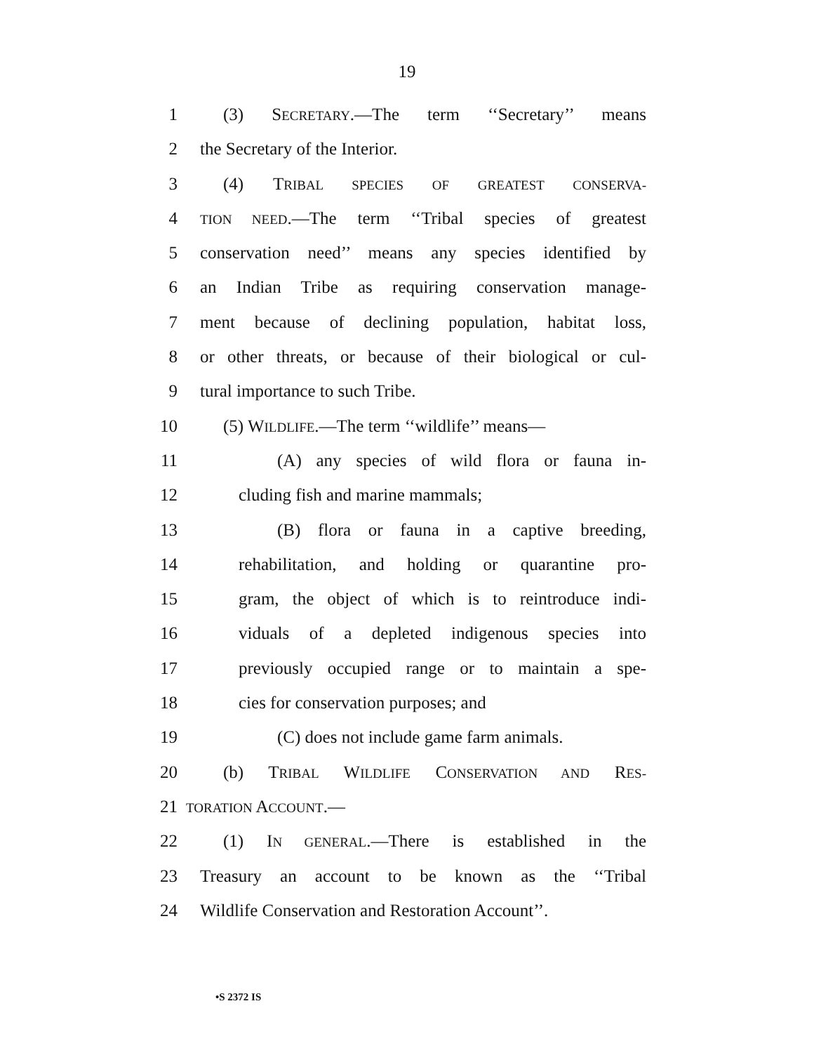19
1 (3) SECRETARY.—The term ‘‘Secretary’’ means
2 the Secretary of the Interior.
3 (4) TRIBAL SPECIES OF GREATEST CONSERVA-
4 TION NEED.—The term ‘‘Tribal species of greatest
5 conservation need’’ means any species identified by
6 an Indian Tribe as requiring conservation manage-
7 ment because of declining population, habitat loss,
8 or other threats, or because of their biological or cul-
9 tural importance to such Tribe.
10 (5) WILDLIFE.—The term ‘‘wildlife’’ means—
11 (A) any species of wild flora or fauna in-
12 cluding fish and marine mammals;
13 (B) flora or fauna in a captive breeding,
14 rehabilitation, and holding or quarantine pro-
15 gram, the object of which is to reintroduce indi-
16 viduals of a depleted indigenous species into
17 previously occupied range or to maintain a spe-
18 cies for conservation purposes; and
19 (C) does not include game farm animals.
20 (b) TRIBAL WILDLIFE CONSERVATION AND RES-
21 TORATION ACCOUNT.—
22 (1) IN GENERAL.—There is established in the
23 Treasury an account to be known as the ‘‘Tribal
24 Wildlife Conservation and Restoration Account’’.
•S 2372 IS